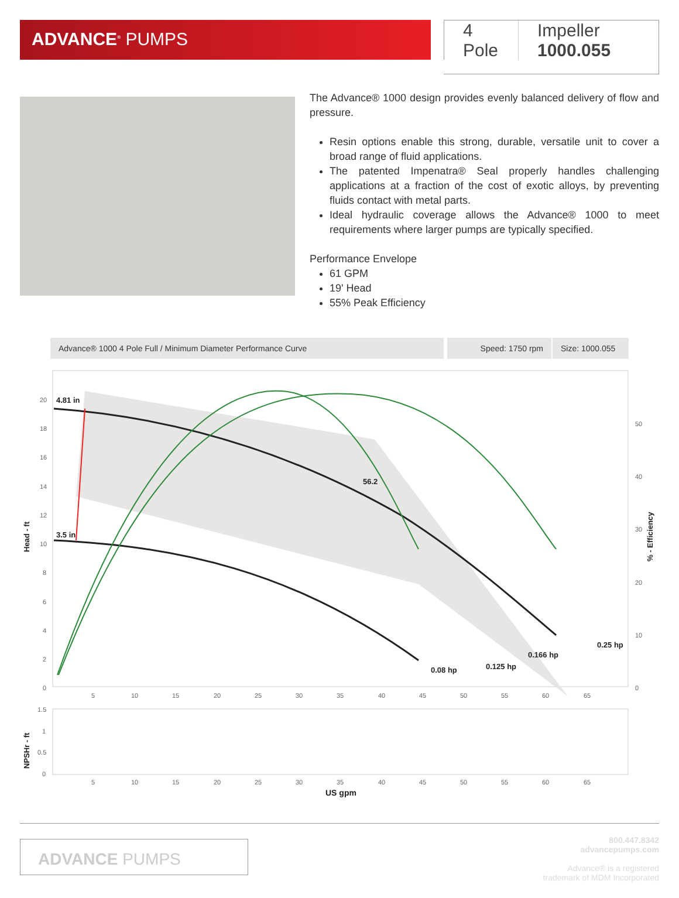ADVANCE<sup>®</sup> PUMPS
4 Pole Impeller 1000.055
The Advance® 1000 design provides evenly balanced delivery of flow and pressure.
Resin options enable this strong, durable, versatile unit to cover a broad range of fluid applications.
The patented Impenatra® Seal properly handles challenging applications at a fraction of the cost of exotic alloys, by preventing fluids contact with metal parts.
Ideal hydraulic coverage allows the Advance® 1000 to meet requirements where larger pumps are typically specified.
Performance Envelope
61 GPM
19' Head
55% Peak Efficiency
Advance® 1000 4 Pole Full / Minimum Diameter Performance Curve
Speed: 1750 rpm Size: 1000.055
4.81 in
3.5 in
56.2
0.25 hp
0.166 hp
0.125 hp
0.08 hp
20
18
16
14
12
10
8
6
4
2
0
50
40
30
20
10
0
5
10
15
20
25
30
35
40
45
50
55
60
65
Head - ft
% - Efficiency
1.5
1
0.5
0
NPSHr - ft
5
10
15
20
25
30
35
40
45
50
55
60
65
US gpm
ADVANCE PUMPS
800.447.8342
advancepumps.com
Advance® is a registered
trademark of MDM Incorporated